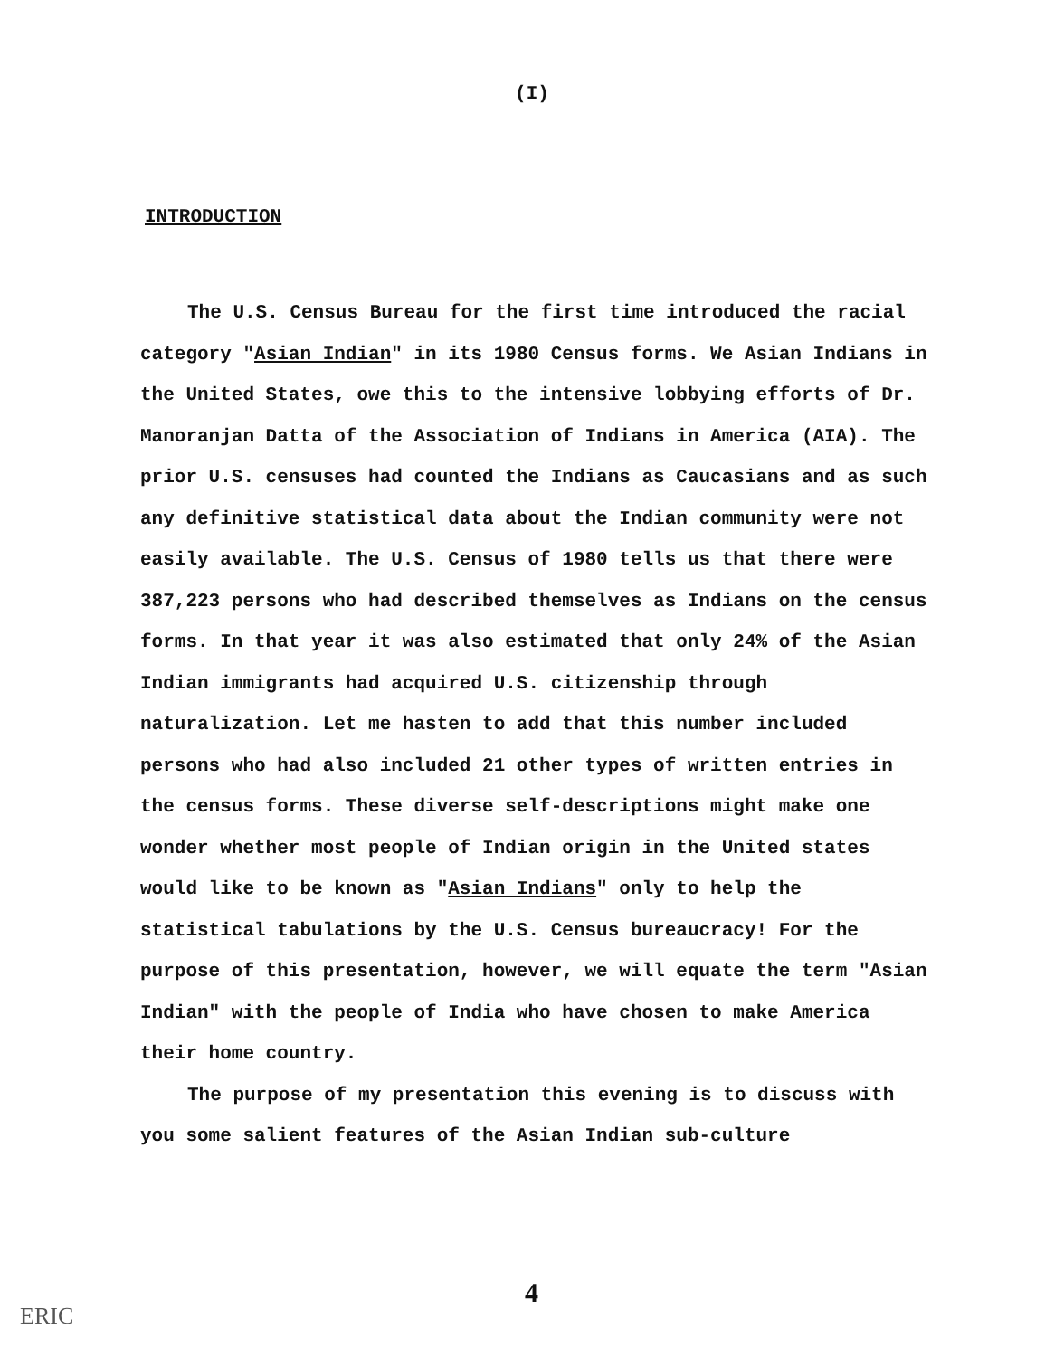(I)
INTRODUCTION
The U.S. Census Bureau for the first time introduced the racial category "Asian Indian" in its 1980 Census forms. We Asian Indians in the United States, owe this to the intensive lobbying efforts of Dr. Manoranjan Datta of the Association of Indians in America (AIA). The prior U.S. censuses had counted the Indians as Caucasians and as such any definitive statistical data about the Indian community were not easily available. The U.S. Census of 1980 tells us that there were 387,223 persons who had described themselves as Indians on the census forms. In that year it was also estimated that only 24% of the Asian Indian immigrants had acquired U.S. citizenship through naturalization. Let me hasten to add that this number included persons who had also included 21 other types of written entries in the census forms. These diverse self-descriptions might make one wonder whether most people of Indian origin in the United states would like to be known as "Asian Indians" only to help the statistical tabulations by the U.S. Census bureaucracy! For the purpose of this presentation, however, we will equate the term "Asian Indian" with the people of India who have chosen to make America their home country.
The purpose of my presentation this evening is to discuss with you some salient features of the Asian Indian sub-culture
4
ERIC